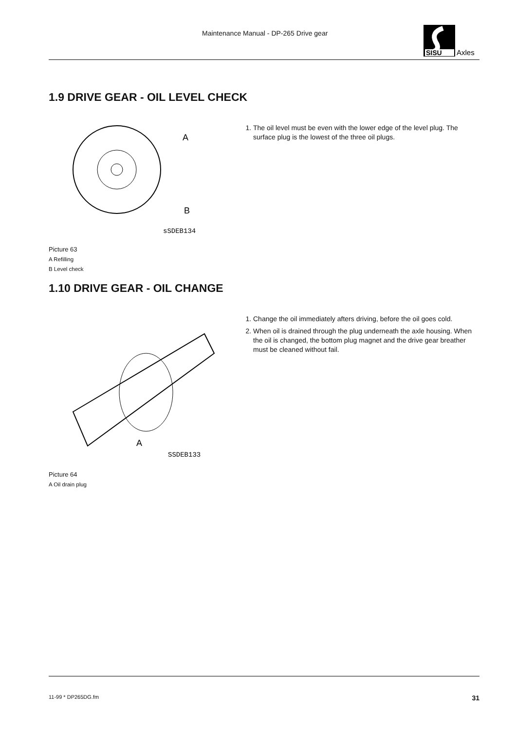Maintenance Manual - DP-265 Drive gear
SISU
Axles
1.9 DRIVE GEAR - OIL LEVEL CHECK
A
B
sSDEB134
Picture 63
A Refilling
B Level check
1. The oil level must be even with the lower edge of the level plug. The surface plug is the lowest of the three oil plugs.
1.10 DRIVE GEAR - OIL CHANGE
A
SSDEB133
Picture 64
A Oil drain plug
1. Change the oil immediately afters driving, before the oil goes cold.
2. When oil is drained through the plug underneath the axle housing. When the oil is changed, the bottom plug magnet and the drive gear breather must be cleaned without fail.
11-99 * DP265DG.fm 31